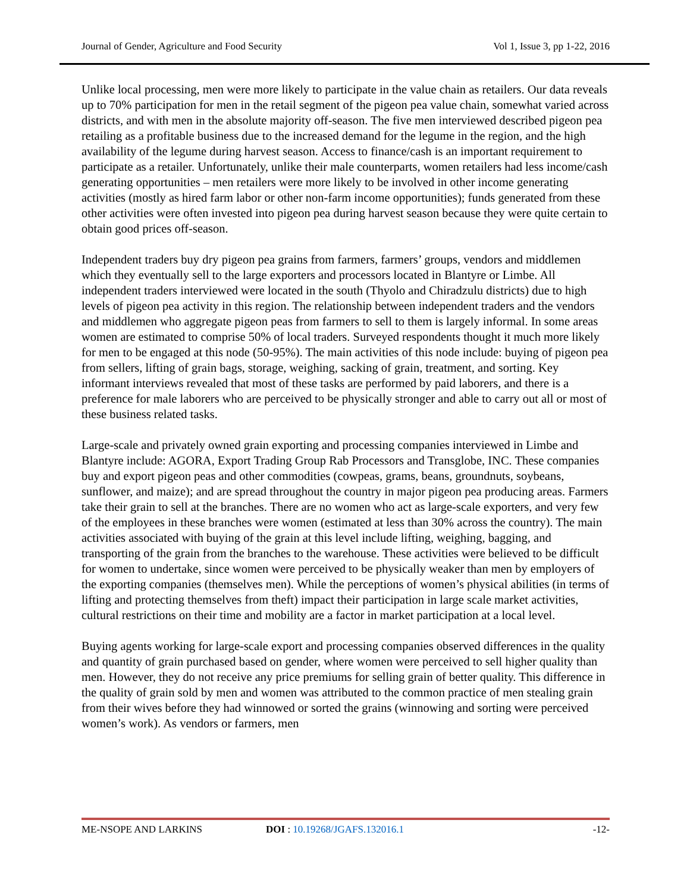Journal of Gender, Agriculture and Food Security Vol 1, Issue 3, pp 1-22, 2016
Unlike local processing, men were more likely to participate in the value chain as retailers. Our data reveals up to 70% participation for men in the retail segment of the pigeon pea value chain, somewhat varied across districts, and with men in the absolute majority off-season. The five men interviewed described pigeon pea retailing as a profitable business due to the increased demand for the legume in the region, and the high availability of the legume during harvest season. Access to finance/cash is an important requirement to participate as a retailer. Unfortunately, unlike their male counterparts, women retailers had less income/cash generating opportunities – men retailers were more likely to be involved in other income generating activities (mostly as hired farm labor or other non-farm income opportunities); funds generated from these other activities were often invested into pigeon pea during harvest season because they were quite certain to obtain good prices off-season.
Independent traders buy dry pigeon pea grains from farmers, farmers’ groups, vendors and middlemen which they eventually sell to the large exporters and processors located in Blantyre or Limbe. All independent traders interviewed were located in the south (Thyolo and Chiradzulu districts) due to high levels of pigeon pea activity in this region. The relationship between independent traders and the vendors and middlemen who aggregate pigeon peas from farmers to sell to them is largely informal. In some areas women are estimated to comprise 50% of local traders. Surveyed respondents thought it much more likely for men to be engaged at this node (50-95%). The main activities of this node include: buying of pigeon pea from sellers, lifting of grain bags, storage, weighing, sacking of grain, treatment, and sorting. Key informant interviews revealed that most of these tasks are performed by paid laborers, and there is a preference for male laborers who are perceived to be physically stronger and able to carry out all or most of these business related tasks.
Large-scale and privately owned grain exporting and processing companies interviewed in Limbe and Blantyre include: AGORA, Export Trading Group Rab Processors and Transglobe, INC. These companies buy and export pigeon peas and other commodities (cowpeas, grams, beans, groundnuts, soybeans, sunflower, and maize); and are spread throughout the country in major pigeon pea producing areas. Farmers take their grain to sell at the branches. There are no women who act as large-scale exporters, and very few of the employees in these branches were women (estimated at less than 30% across the country). The main activities associated with buying of the grain at this level include lifting, weighing, bagging, and transporting of the grain from the branches to the warehouse. These activities were believed to be difficult for women to undertake, since women were perceived to be physically weaker than men by employers of the exporting companies (themselves men). While the perceptions of women’s physical abilities (in terms of lifting and protecting themselves from theft) impact their participation in large scale market activities, cultural restrictions on their time and mobility are a factor in market participation at a local level.
Buying agents working for large-scale export and processing companies observed differences in the quality and quantity of grain purchased based on gender, where women were perceived to sell higher quality than men. However, they do not receive any price premiums for selling grain of better quality. This difference in the quality of grain sold by men and women was attributed to the common practice of men stealing grain from their wives before they had winnowed or sorted the grains (winnowing and sorting were perceived women’s work). As vendors or farmers, men
ME-NSOPE AND LARKINS DOI : 10.19268/JGAFS.132016.1 -12-